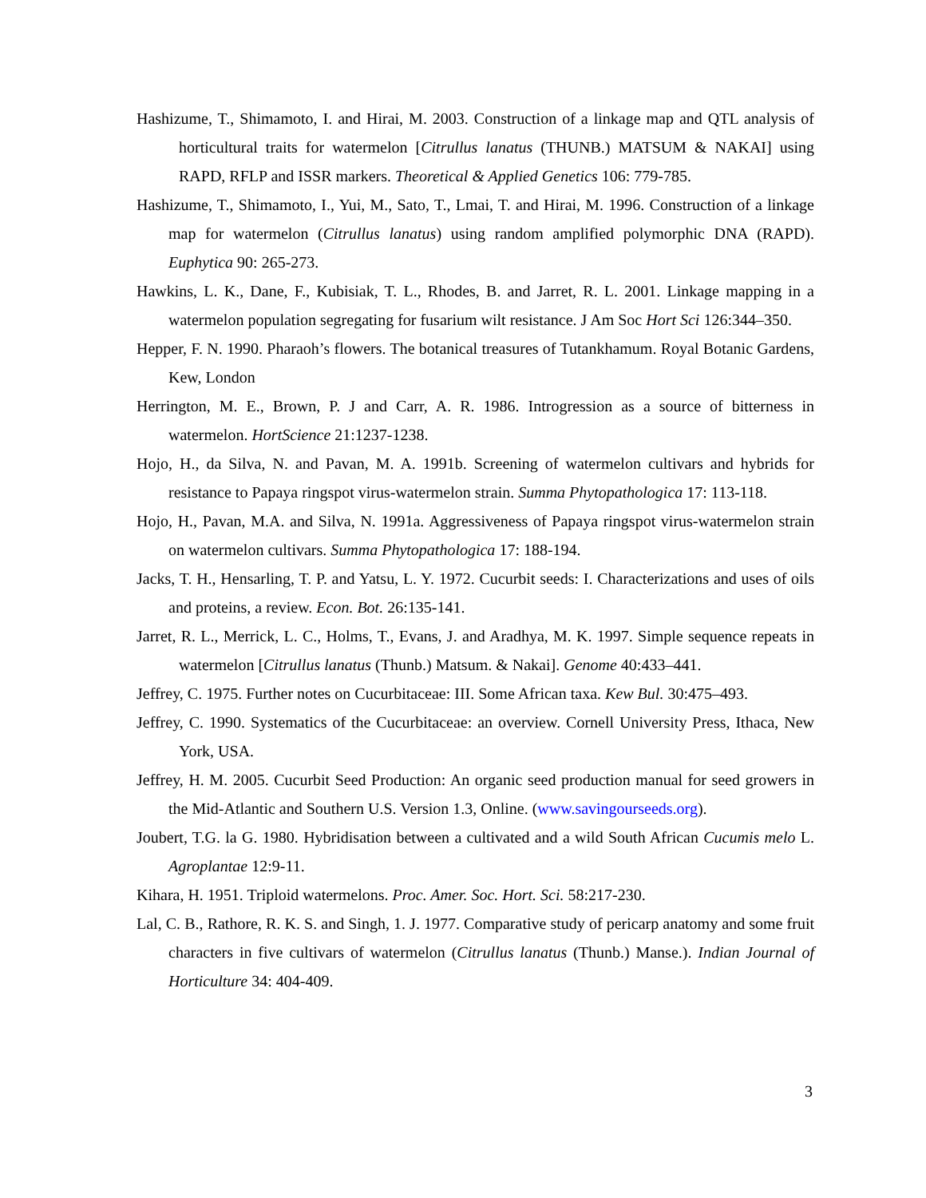Hashizume, T., Shimamoto, I. and Hirai, M. 2003. Construction of a linkage map and QTL analysis of horticultural traits for watermelon [Citrullus lanatus (THUNB.) MATSUM & NAKAI] using RAPD, RFLP and ISSR markers. Theoretical & Applied Genetics 106: 779-785.
Hashizume, T., Shimamoto, I., Yui, M., Sato, T., Lmai, T. and Hirai, M. 1996. Construction of a linkage map for watermelon (Citrullus lanatus) using random amplified polymorphic DNA (RAPD). Euphytica 90: 265-273.
Hawkins, L. K., Dane, F., Kubisiak, T. L., Rhodes, B. and Jarret, R. L. 2001. Linkage mapping in a watermelon population segregating for fusarium wilt resistance. J Am Soc Hort Sci 126:344–350.
Hepper, F. N. 1990. Pharaoh’s flowers. The botanical treasures of Tutankhamum. Royal Botanic Gardens, Kew, London
Herrington, M. E., Brown, P. J and Carr, A. R. 1986. Introgression as a source of bitterness in watermelon. HortScience 21:1237-1238.
Hojo, H., da Silva, N. and Pavan, M. A. 1991b. Screening of watermelon cultivars and hybrids for resistance to Papaya ringspot virus-watermelon strain. Summa Phytopathologica 17: 113-118.
Hojo, H., Pavan, M.A. and Silva, N. 1991a. Aggressiveness of Papaya ringspot virus-watermelon strain on watermelon cultivars. Summa Phytopathologica 17: 188-194.
Jacks, T. H., Hensarling, T. P. and Yatsu, L. Y. 1972. Cucurbit seeds: I. Characterizations and uses of oils and proteins, a review. Econ. Bot. 26:135-141.
Jarret, R. L., Merrick, L. C., Holms, T., Evans, J. and Aradhya, M. K. 1997. Simple sequence repeats in watermelon [Citrullus lanatus (Thunb.) Matsum. & Nakai]. Genome 40:433–441.
Jeffrey, C. 1975. Further notes on Cucurbitaceae: III. Some African taxa. Kew Bul. 30:475–493.
Jeffrey, C. 1990. Systematics of the Cucurbitaceae: an overview. Cornell University Press, Ithaca, New York, USA.
Jeffrey, H. M. 2005. Cucurbit Seed Production: An organic seed production manual for seed growers in the Mid-Atlantic and Southern U.S. Version 1.3, Online. (www.savingourseeds.org).
Joubert, T.G. la G. 1980. Hybridisation between a cultivated and a wild South African Cucumis melo L. Agroplantae 12:9-11.
Kihara, H. 1951. Triploid watermelons. Proc. Amer. Soc. Hort. Sci. 58:217-230.
Lal, C. B., Rathore, R. K. S. and Singh, 1. J. 1977. Comparative study of pericarp anatomy and some fruit characters in five cultivars of watermelon (Citrullus lanatus (Thunb.) Manse.). Indian Journal of Horticulture 34: 404-409.
3